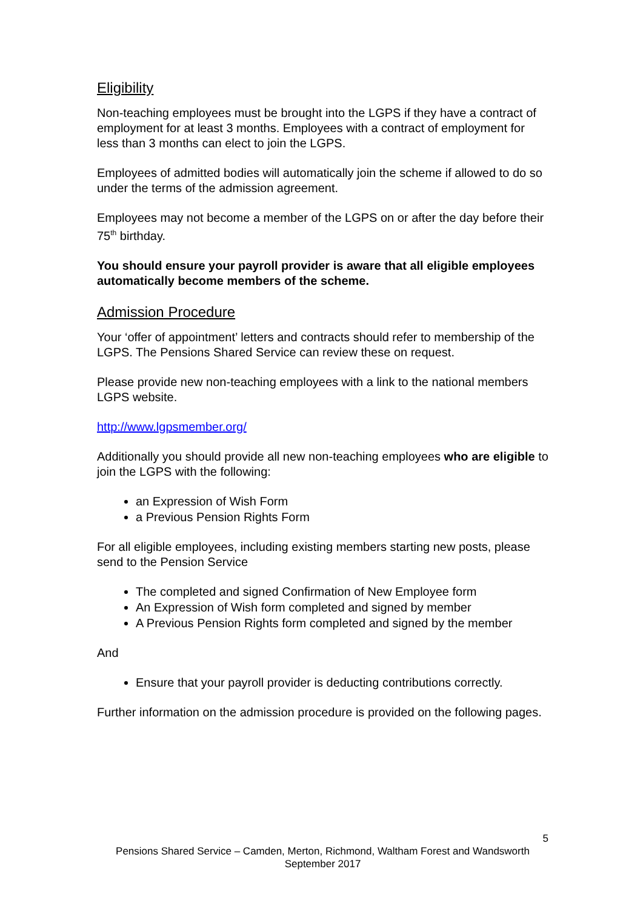Eligibility
Non-teaching employees must be brought into the LGPS if they have a contract of employment for at least 3 months. Employees with a contract of employment for less than 3 months can elect to join the LGPS.
Employees of admitted bodies will automatically join the scheme if allowed to do so under the terms of the admission agreement.
Employees may not become a member of the LGPS on or after the day before their 75<sup>th</sup> birthday.
You should ensure your payroll provider is aware that all eligible employees automatically become members of the scheme.
Admission Procedure
Your ‘offer of appointment’ letters and contracts should refer to membership of the LGPS. The Pensions Shared Service can review these on request.
Please provide new non-teaching employees with a link to the national members LGPS website.
http://www.lgpsmember.org/
Additionally you should provide all new non-teaching employees who are eligible to join the LGPS with the following:
an Expression of Wish Form
a Previous Pension Rights Form
For all eligible employees, including existing members starting new posts, please send to the Pension Service
The completed and signed Confirmation of New Employee form
An Expression of Wish form completed and signed by member
A Previous Pension Rights form completed and signed by the member
And
Ensure that your payroll provider is deducting contributions correctly.
Further information on the admission procedure is provided on the following pages.
5
Pensions Shared Service – Camden, Merton, Richmond, Waltham Forest and Wandsworth
September 2017